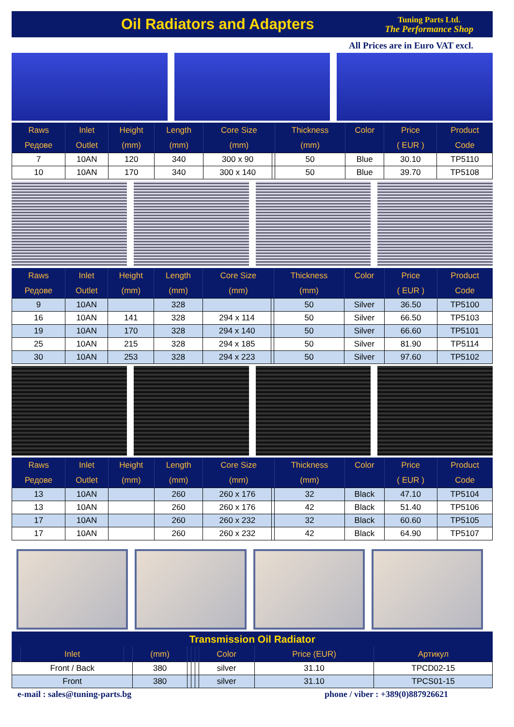Oil Radiators and Adapters
Tuning Parts Ltd.
The Performance Shop
All Prices are in Euro VAT excl.
| Raws | Inlet | Height | Length | Core Size | | Thickness | Color | Price | Product |
| --- | --- | --- | --- | --- | --- | --- | --- | --- | --- |
| Редове | Outlet | (mm) | (mm) | (mm) | | (mm) | | ( EUR ) | Code |
| 7 | 10AN | 120 | 340 | 300 x 90 | | 50 | Blue | 30.10 | TP5110 |
| 10 | 10AN | 170 | 340 | 300 x 140 | | 50 | Blue | 39.70 | TP5108 |
| Raws | Inlet | Height | Length | Core Size | | Thickness | Color | Price | Product |
| --- | --- | --- | --- | --- | --- | --- | --- | --- | --- |
| Редове | Outlet | (mm) | (mm) | (mm) | | (mm) | | ( EUR ) | Code |
| 9 | 10AN | | 328 | | | 50 | Silver | 36.50 | TP5100 |
| 16 | 10AN | 141 | 328 | 294 x 114 | | 50 | Silver | 66.50 | TP5103 |
| 19 | 10AN | 170 | 328 | 294 x 140 | | 50 | Silver | 66.60 | TP5101 |
| 25 | 10AN | 215 | 328 | 294 x 185 | | 50 | Silver | 81.90 | TP5114 |
| 30 | 10AN | 253 | 328 | 294 x 223 | | 50 | Silver | 97.60 | TP5102 |
| Raws | Inlet | Height | Length | Core Size | | Thickness | Color | Price | Product |
| --- | --- | --- | --- | --- | --- | --- | --- | --- | --- |
| Редове | Outlet | (mm) | (mm) | (mm) | | (mm) | | ( EUR ) | Code |
| 13 | 10AN | | 260 | 260 x 176 | | 32 | Black | 47.10 | TP5104 |
| 13 | 10AN | | 260 | 260 x 176 | | 42 | Black | 51.40 | TP5106 |
| 17 | 10AN | | 260 | 260 x 232 | | 32 | Black | 60.60 | TP5105 |
| 17 | 10AN | | 260 | 260 x 232 | | 42 | Black | 64.90 | TP5107 |
| Transmission Oil Radiator | | | | | | | | | |
| --- | --- | --- | --- | --- | --- | --- | --- | --- | --- |
| | Inlet | | (mm) | | | | Color | Price (EUR) | Артикул |
| Front / Back | | | 380 | | | | silver | 31.10 | TPCD02-15 |
| Front | | | 380 | | | | silver | 31.10 | TPCS01-15 |
e-mail : sales@tuning-parts.bg phone / viber : +389(0)887926621